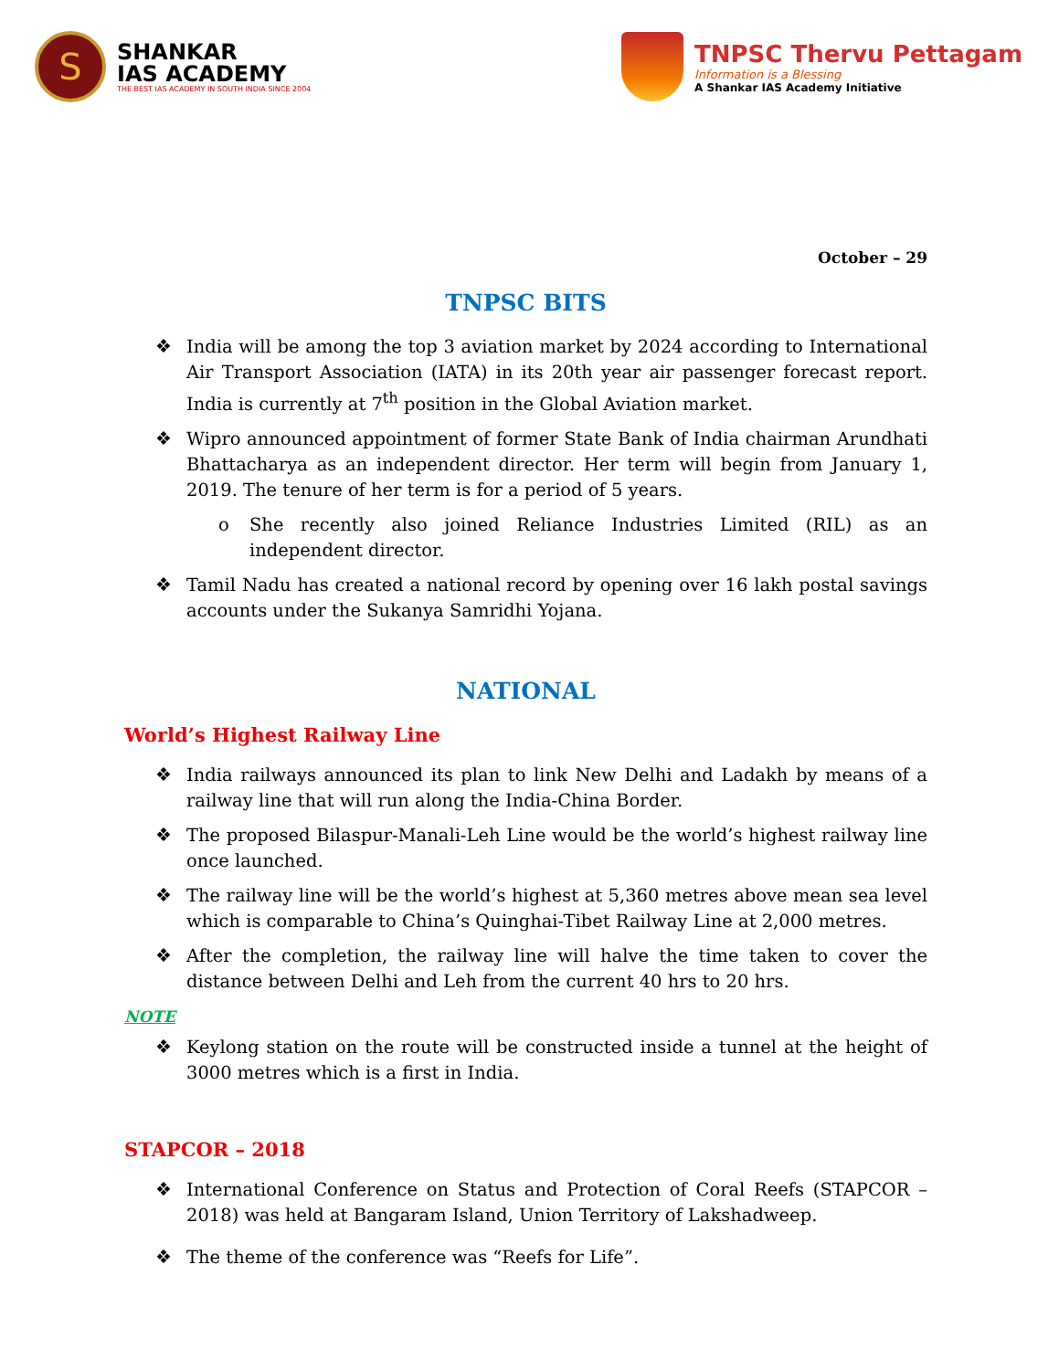S
SHANKAR
IAS ACADEMY
THE BEST IAS ACADEMY IN SOUTH INDIA SINCE 2004
TNPSC Thervu Pettagam
Information is a Blessing
A Shankar IAS Academy Initiative
October – 29
TNPSC BITS
❖ India will be among the top 3 aviation market by 2024 according to International Air Transport Association (IATA) in its 20th year air passenger forecast report. India is currently at 7<sup>th</sup> position in the Global Aviation market.
❖ Wipro announced appointment of former State Bank of India chairman Arundhati Bhattacharya as an independent director. Her term will begin from January 1, 2019. The tenure of her term is for a period of 5 years.
o She recently also joined Reliance Industries Limited (RIL) as an independent director.
❖ Tamil Nadu has created a national record by opening over 16 lakh postal savings accounts under the Sukanya Samridhi Yojana.
NATIONAL
World’s Highest Railway Line
❖ India railways announced its plan to link New Delhi and Ladakh by means of a railway line that will run along the India-China Border.
❖ The proposed Bilaspur-Manali-Leh Line would be the world’s highest railway line once launched.
❖ The railway line will be the world’s highest at 5,360 metres above mean sea level which is comparable to China’s Quinghai-Tibet Railway Line at 2,000 metres.
❖ After the completion, the railway line will halve the time taken to cover the distance between Delhi and Leh from the current 40 hrs to 20 hrs.
NOTE
❖ Keylong station on the route will be constructed inside a tunnel at the height of 3000 metres which is a first in India.
STAPCOR – 2018
❖ International Conference on Status and Protection of Coral Reefs (STAPCOR – 2018) was held at Bangaram Island, Union Territory of Lakshadweep.
❖ The theme of the conference was “Reefs for Life”.